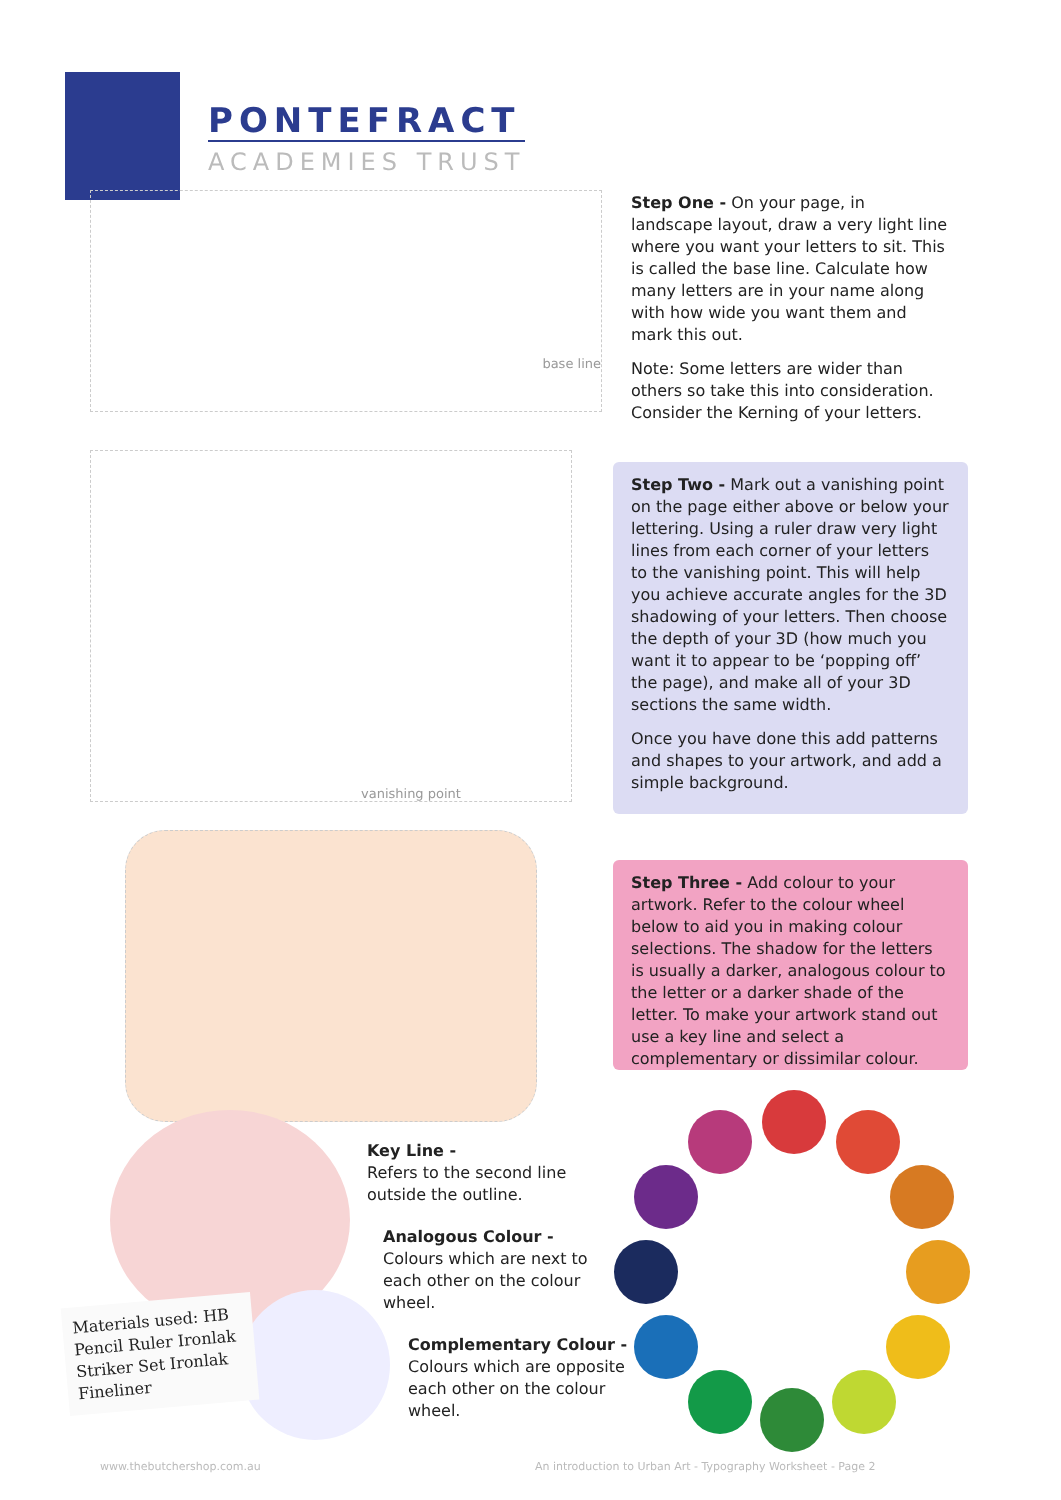PONTEFRACT
ACADEMIES TRUST
base line
Step One - On your page, in landscape layout, draw a very light line where you want your letters to sit. This is called the base line. Calculate how many letters are in your name along with how wide you want them and mark this out.
Note: Some letters are wider than others so take this into consideration. Consider the Kerning of your letters.
vanishing point
Step Two - Mark out a vanishing point on the page either above or below your lettering. Using a ruler draw very light lines from each corner of your letters to the vanishing point. This will help you achieve accurate angles for the 3D shadowing of your letters. Then choose the depth of your 3D (how much you want it to appear to be ‘popping off’ the page), and make all of your 3D sections the same width.
Once you have done this add patterns and shapes to your artwork, and add a simple background.
Step Three - Add colour to your artwork. Refer to the colour wheel below to aid you in making colour selections. The shadow for the letters is usually a darker, analogous colour to the letter or a darker shade of the letter. To make your artwork stand out use a key line and select a complementary or dissimilar colour.
Materials used: HB Pencil Ruler Ironlak Striker Set Ironlak Fineliner
Key Line -
Refers to the second line
outside the outline.
Analogous Colour -
Colours which are next to
each other on the colour
wheel.
Complementary Colour -
Colours which are opposite
each other on the colour
wheel.
www.thebutchershop.com.au
An introduction to Urban Art - Typography Worksheet - Page 2